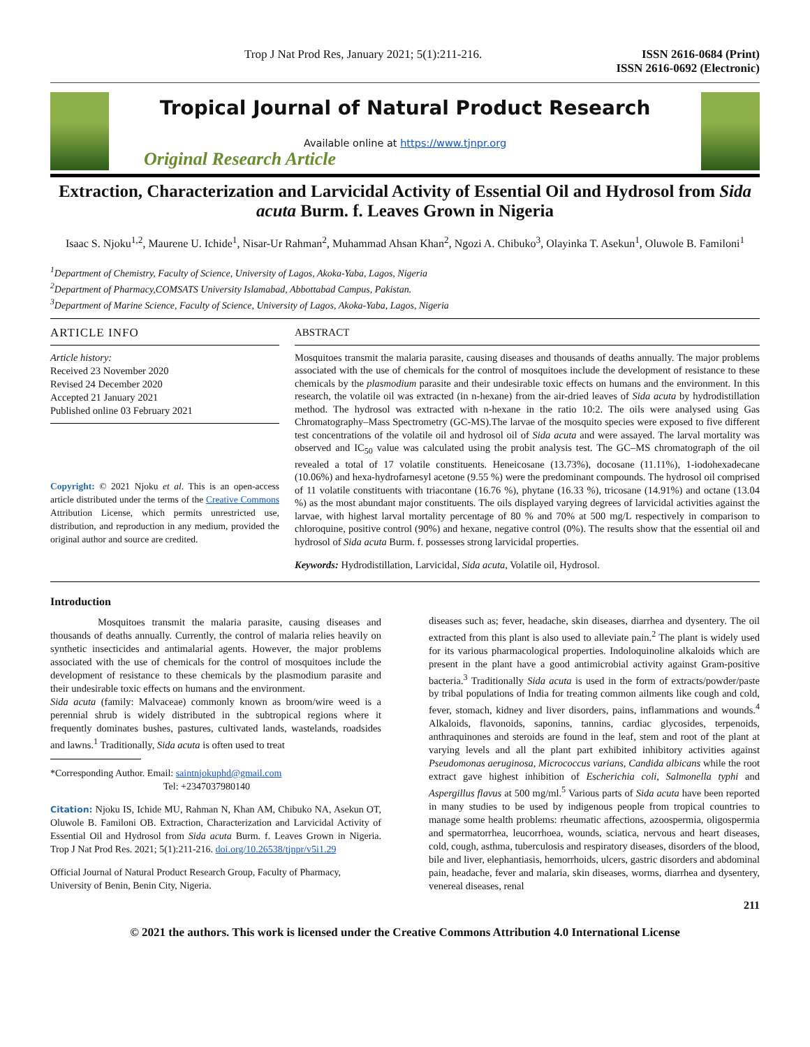Trop J Nat Prod Res, January 2021; 5(1):211-216. ISSN 2616-0684 (Print)
ISSN 2616-0692 (Electronic)
Tropical Journal of Natural Product Research
Available online at https://www.tjnpr.org
Original Research Article
Extraction, Characterization and Larvicidal Activity of Essential Oil and Hydrosol from Sida acuta Burm. f. Leaves Grown in Nigeria
Isaac S. Njoku<sup>1,2</sup>, Maurene U. Ichide<sup>1</sup>, Nisar-Ur Rahman<sup>2</sup>, Muhammad Ahsan Khan<sup>2</sup>, Ngozi A. Chibuko<sup>3</sup>, Olayinka T. Asekun<sup>1</sup>, Oluwole B. Familoni<sup>1</sup>
<sup>1</sup> Department of Chemistry, Faculty of Science, University of Lagos, Akoka-Yaba, Lagos, Nigeria
<sup>2</sup> Department of Pharmacy,COMSATS University Islamabad, Abbottabad Campus, Pakistan.
<sup>3</sup> Department of Marine Science, Faculty of Science, University of Lagos, Akoka-Yaba, Lagos, Nigeria
ARTICLE INFO
Article history:
Received 23 November 2020
Revised 24 December 2020
Accepted 21 January 2021
Published online 03 February 2021
Copyright: © 2021 Njoku et al. This is an open-access article distributed under the terms of the Creative Commons Attribution License, which permits unrestricted use, distribution, and reproduction in any medium, provided the original author and source are credited.
ABSTRACT
Mosquitoes transmit the malaria parasite, causing diseases and thousands of deaths annually. The major problems associated with the use of chemicals for the control of mosquitoes include the development of resistance to these chemicals by the plasmodium parasite and their undesirable toxic effects on humans and the environment. In this research, the volatile oil was extracted (in n-hexane) from the air-dried leaves of Sida acuta by hydrodistillation method. The hydrosol was extracted with n-hexane in the ratio 10:2. The oils were analysed using Gas Chromatography–Mass Spectrometry (GC-MS).The larvae of the mosquito species were exposed to five different test concentrations of the volatile oil and hydrosol oil of Sida acuta and were assayed. The larval mortality was observed and IC<sub>50</sub> value was calculated using the probit analysis test. The GC–MS chromatograph of the oil revealed a total of 17 volatile constituents. Heneicosane (13.73%), docosane (11.11%), 1-iodohexadecane (10.06%) and hexa-hydrofarnesyl acetone (9.55 %) were the predominant compounds. The hydrosol oil comprised of 11 volatile constituents with triacontane (16.76 %), phytane (16.33 %), tricosane (14.91%) and octane (13.04 %) as the most abundant major constituents. The oils displayed varying degrees of larvicidal activities against the larvae, with highest larval mortality percentage of 80 % and 70% at 500 mg/L respectively in comparison to chloroquine, positive control (90%) and hexane, negative control (0%). The results show that the essential oil and hydrosol of Sida acuta Burm. f. possesses strong larvicidal properties.
Keywords: Hydrodistillation, Larvicidal, Sida acuta, Volatile oil, Hydrosol.
Introduction
Mosquitoes transmit the malaria parasite, causing diseases and thousands of deaths annually. Currently, the control of malaria relies heavily on synthetic insecticides and antimalarial agents. However, the major problems associated with the use of chemicals for the control of mosquitoes include the development of resistance to these chemicals by the plasmodium parasite and their undesirable toxic effects on humans and the environment.
Sida acuta (family: Malvaceae) commonly known as broom/wire weed is a perennial shrub is widely distributed in the subtropical regions where it frequently dominates bushes, pastures, cultivated lands, wastelands, roadsides and lawns.<sup>1</sup> Traditionally, Sida acuta is often used to treat
*Corresponding Author. Email: saintnjokuphd@gmail.com
Tel: +2347037980140
Citation: Njoku IS, Ichide MU, Rahman N, Khan AM, Chibuko NA, Asekun OT, Oluwole B. Familoni OB. Extraction, Characterization and Larvicidal Activity of Essential Oil and Hydrosol from Sida acuta Burm. f. Leaves Grown in Nigeria. Trop J Nat Prod Res. 2021; 5(1):211-216. doi.org/10.26538/tjnpr/v5i1.29
Official Journal of Natural Product Research Group, Faculty of Pharmacy, University of Benin, Benin City, Nigeria.
diseases such as; fever, headache, skin diseases, diarrhea and dysentery. The oil extracted from this plant is also used to alleviate pain.<sup>2</sup> The plant is widely used for its various pharmacological properties. Indoloquinoline alkaloids which are present in the plant have a good antimicrobial activity against Gram-positive bacteria.<sup>3</sup> Traditionally Sida acuta is used in the form of extracts/powder/paste by tribal populations of India for treating common ailments like cough and cold, fever, stomach, kidney and liver disorders, pains, inflammations and wounds.<sup>4</sup> Alkaloids, flavonoids, saponins, tannins, cardiac glycosides, terpenoids, anthraquinones and steroids are found in the leaf, stem and root of the plant at varying levels and all the plant part exhibited inhibitory activities against Pseudomonas aeruginosa, Micrococcus varians, Candida albicans while the root extract gave highest inhibition of Escherichia coli, Salmonella typhi and Aspergillus flavus at 500 mg/ml.<sup>5</sup> Various parts of Sida acuta have been reported in many studies to be used by indigenous people from tropical countries to manage some health problems: rheumatic affections, azoospermia, oligospermia and spermatorrhea, leucorrhoea, wounds, sciatica, nervous and heart diseases, cold, cough, asthma, tuberculosis and respiratory diseases, disorders of the blood, bile and liver, elephantiasis, hemorrhoids, ulcers, gastric disorders and abdominal pain, headache, fever and malaria, skin diseases, worms, diarrhea and dysentery, venereal diseases, renal
211
© 2021 the authors. This work is licensed under the Creative Commons Attribution 4.0 International License